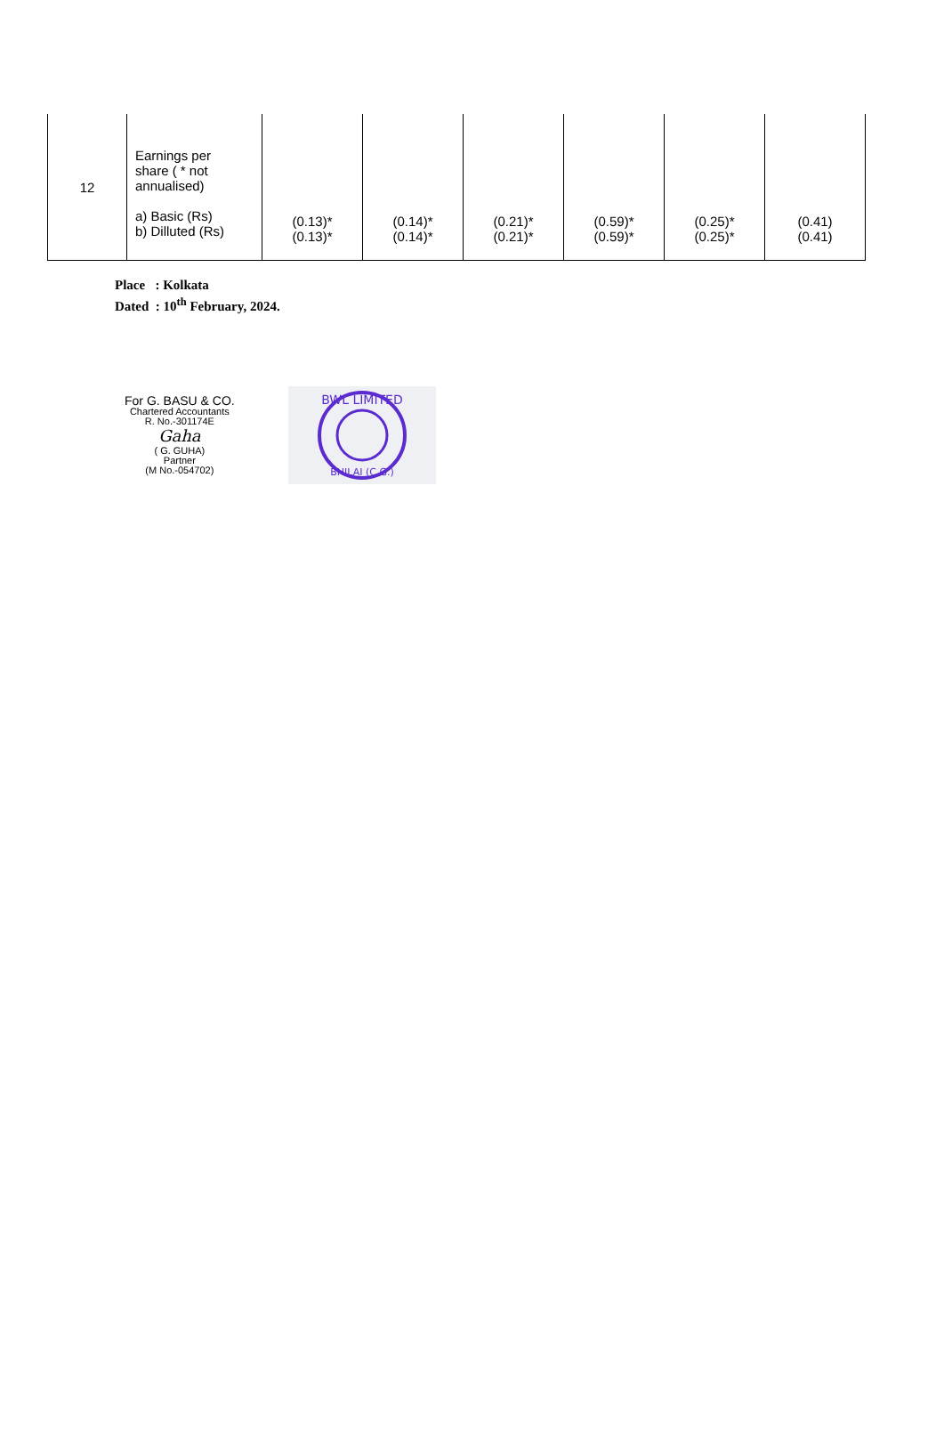| 12 | Earnings per share ( * not annualised) a) Basic (Rs) b) Dilluted (Rs) | (0.13)* (0.13)* | (0.14)* (0.14)* | (0.21)* (0.21)* | (0.59)* (0.59)* | (0.25)* (0.25)* | (0.41) (0.41) |
Place : Kolkata
Dated : 10<sup>th</sup> February, 2024.
For G. BASU & CO.
Chartered Accountants
R. No.-301174E
Gaha
( G. GUHA)
Partner
(M No.-054702)
BWL LIMITED
BHILAI (C.G.)